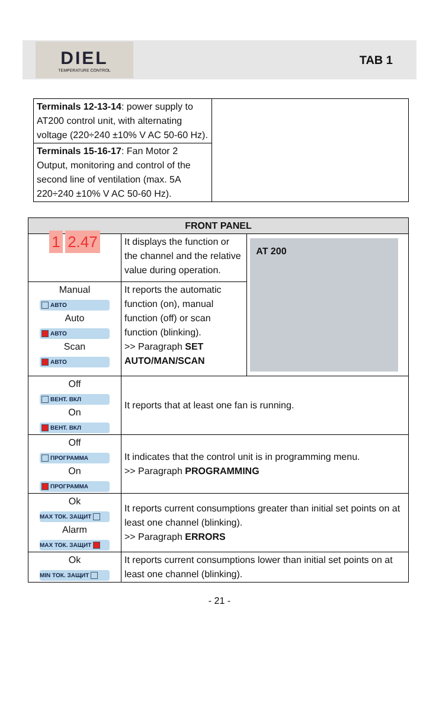DIEL
TEMPERATURE CONTROL
TAB 1
| Terminals 12-13-14 : power supply to AT200 control unit, with alternating voltage (220÷240 ±10% V AC 50-60 Hz). | |
| Terminals 15-16-17 : Fan Motor 2 Output, monitoring and control of the second line of ventilation (max. 5A 220÷240 ±10% V AC 50-60 Hz). | |
| FRONT PANEL | | |
| --- | --- | --- |
| 1 2.47 | It displays the function or the channel and the relative value during operation. | AT 200 |
| Manual АВТО Auto АВТО Scan АВТО | It reports the automatic function (on), manual function (off) or scan function (blinking). >> Paragraph SET AUTO/MAN/SCAN | |
| Off ВЕНТ. ВКЛ On ВЕНТ. ВКЛ | It reports that at least one fan is running. | |
| Off ПРОГРАММА On ПРОГРАММА | It indicates that the control unit is in programming menu. >> Paragraph PROGRAMMING | |
| Ok MAX ТОК. ЗАЩИТ Alarm MAX ТОК. ЗАЩИТ | It reports current consumptions greater than initial set points on at least one channel (blinking). >> Paragraph ERRORS | |
| Ok MIN ТОК. ЗАЩИТ | It reports current consumptions lower than initial set points on at least one channel (blinking). | |
- 21 -